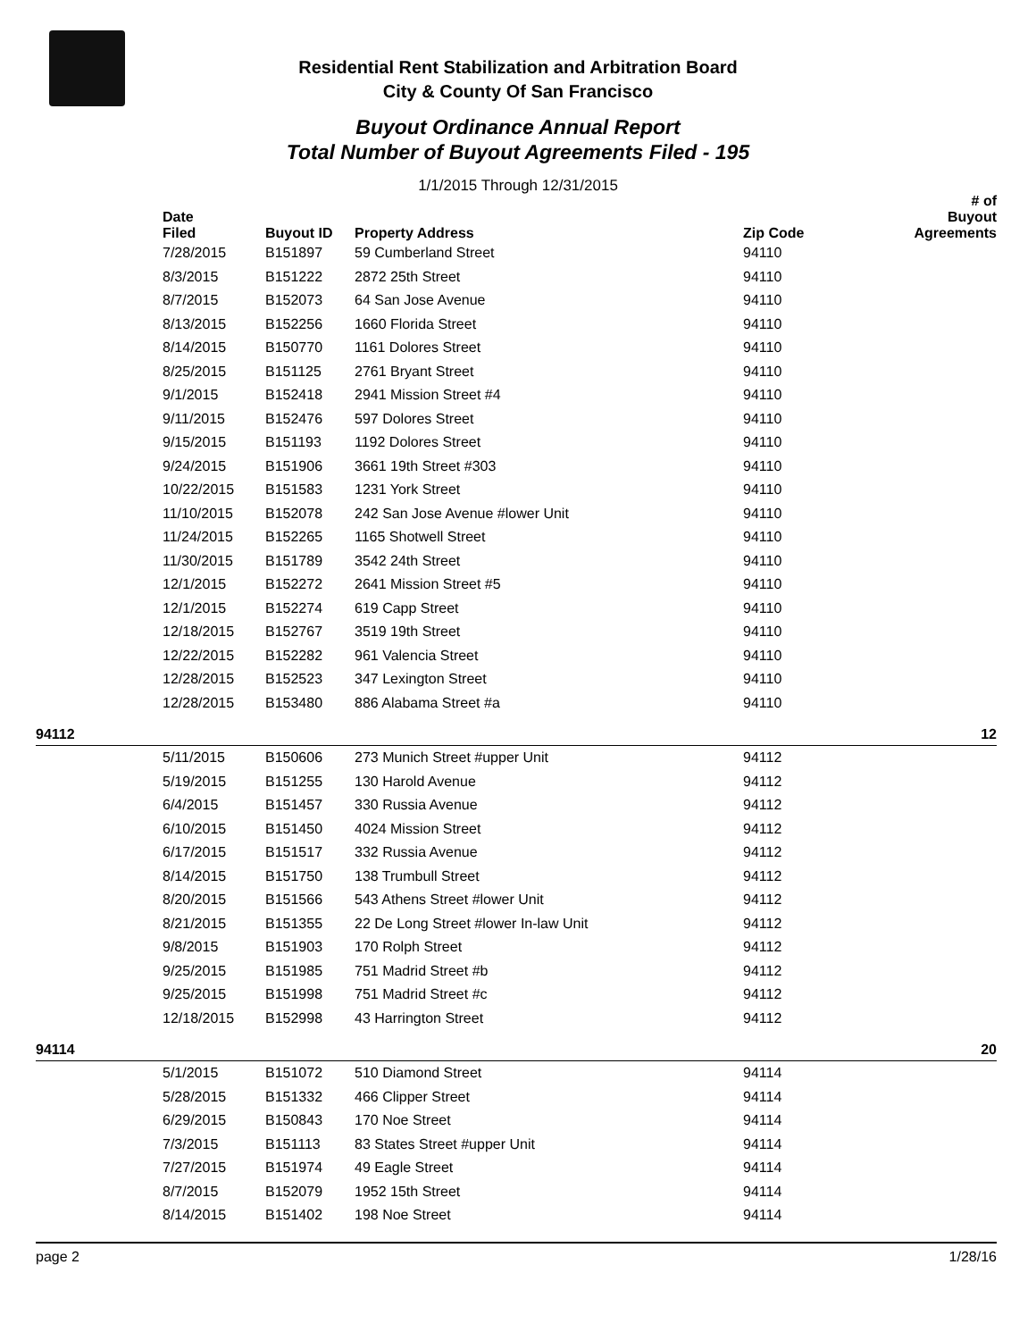Residential Rent Stabilization and Arbitration Board
City & County Of San Francisco
Buyout Ordinance Annual Report
Total Number of Buyout Agreements Filed - 195
1/1/2015 Through 12/31/2015
| | Date Filed | Buyout ID | Property Address | Zip Code | # of Buyout Agreements |
| --- | --- | --- | --- | --- | --- |
| | 7/28/2015 | B151897 | 59 Cumberland Street | 94110 | |
| | 8/3/2015 | B151222 | 2872 25th Street | 94110 | |
| | 8/7/2015 | B152073 | 64 San Jose Avenue | 94110 | |
| | 8/13/2015 | B152256 | 1660 Florida Street | 94110 | |
| | 8/14/2015 | B150770 | 1161 Dolores Street | 94110 | |
| | 8/25/2015 | B151125 | 2761 Bryant Street | 94110 | |
| | 9/1/2015 | B152418 | 2941 Mission Street #4 | 94110 | |
| | 9/11/2015 | B152476 | 597 Dolores Street | 94110 | |
| | 9/15/2015 | B151193 | 1192 Dolores Street | 94110 | |
| | 9/24/2015 | B151906 | 3661 19th Street #303 | 94110 | |
| | 10/22/2015 | B151583 | 1231 York Street | 94110 | |
| | 11/10/2015 | B152078 | 242 San Jose Avenue #lower Unit | 94110 | |
| | 11/24/2015 | B152265 | 1165 Shotwell Street | 94110 | |
| | 11/30/2015 | B151789 | 3542 24th Street | 94110 | |
| | 12/1/2015 | B152272 | 2641 Mission Street #5 | 94110 | |
| | 12/1/2015 | B152274 | 619 Capp Street | 94110 | |
| | 12/18/2015 | B152767 | 3519 19th Street | 94110 | |
| | 12/22/2015 | B152282 | 961 Valencia Street | 94110 | |
| | 12/28/2015 | B152523 | 347 Lexington Street | 94110 | |
| | 12/28/2015 | B153480 | 886 Alabama Street #a | 94110 | |
| 94112 | | | | | 12 |
| | 5/11/2015 | B150606 | 273 Munich Street #upper Unit | 94112 | |
| | 5/19/2015 | B151255 | 130 Harold Avenue | 94112 | |
| | 6/4/2015 | B151457 | 330 Russia Avenue | 94112 | |
| | 6/10/2015 | B151450 | 4024 Mission Street | 94112 | |
| | 6/17/2015 | B151517 | 332 Russia Avenue | 94112 | |
| | 8/14/2015 | B151750 | 138 Trumbull Street | 94112 | |
| | 8/20/2015 | B151566 | 543 Athens Street #lower Unit | 94112 | |
| | 8/21/2015 | B151355 | 22 De Long Street #lower In-law Unit | 94112 | |
| | 9/8/2015 | B151903 | 170 Rolph Street | 94112 | |
| | 9/25/2015 | B151985 | 751 Madrid Street #b | 94112 | |
| | 9/25/2015 | B151998 | 751 Madrid Street #c | 94112 | |
| | 12/18/2015 | B152998 | 43 Harrington Street | 94112 | |
| 94114 | | | | | 20 |
| | 5/1/2015 | B151072 | 510 Diamond Street | 94114 | |
| | 5/28/2015 | B151332 | 466 Clipper Street | 94114 | |
| | 6/29/2015 | B150843 | 170 Noe Street | 94114 | |
| | 7/3/2015 | B151113 | 83 States Street #upper Unit | 94114 | |
| | 7/27/2015 | B151974 | 49 Eagle Street | 94114 | |
| | 8/7/2015 | B152079 | 1952 15th Street | 94114 | |
| | 8/14/2015 | B151402 | 198 Noe Street | 94114 | |
page 2 1/28/16